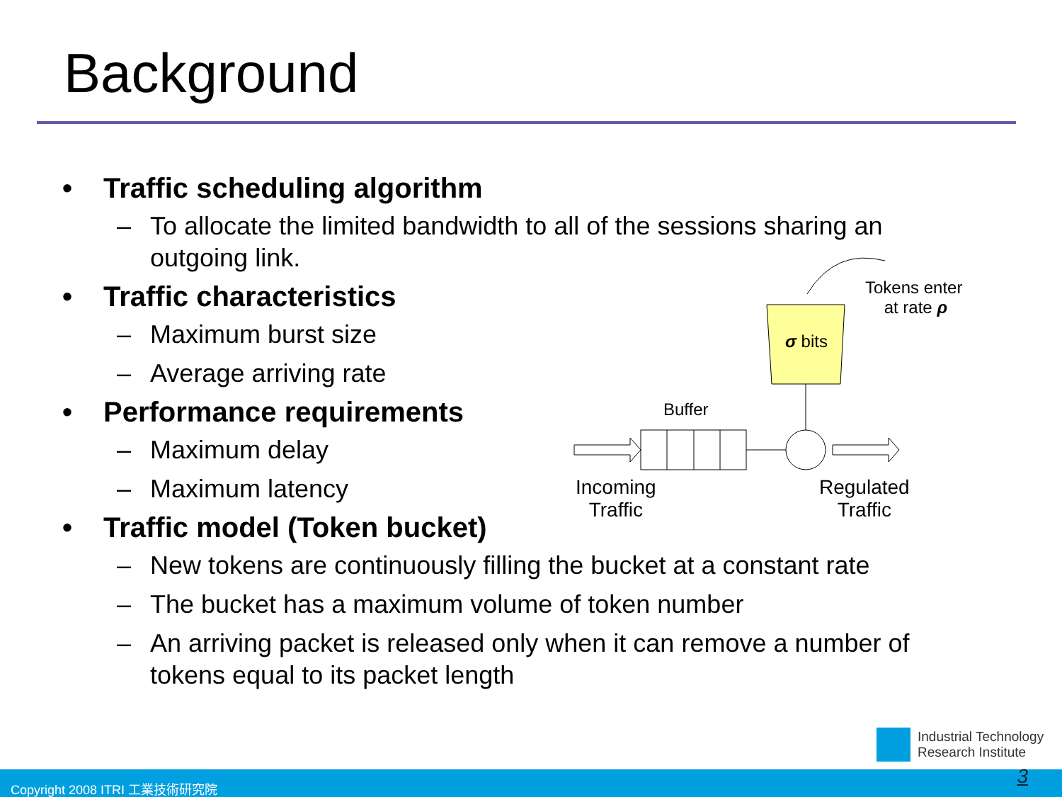Background
• Traffic scheduling algorithm
– To allocate the limited bandwidth to all of the sessions sharing an outgoing link.
• Traffic characteristics
– Maximum burst size
– Average arriving rate
• Performance requirements
– Maximum delay
– Maximum latency
• Traffic model (Token bucket)
– New tokens are continuously filling the bucket at a constant rate
– The bucket has a maximum volume of token number
– An arriving packet is released only when it can remove a number of tokens equal to its packet length
Tokens enter
at rate ρ
σ bits
Buffer
Incoming
Traffic
Regulated
Traffic
Industrial Technology
Research Institute
Copyright 2008 ITRI 工業技術研究院 3